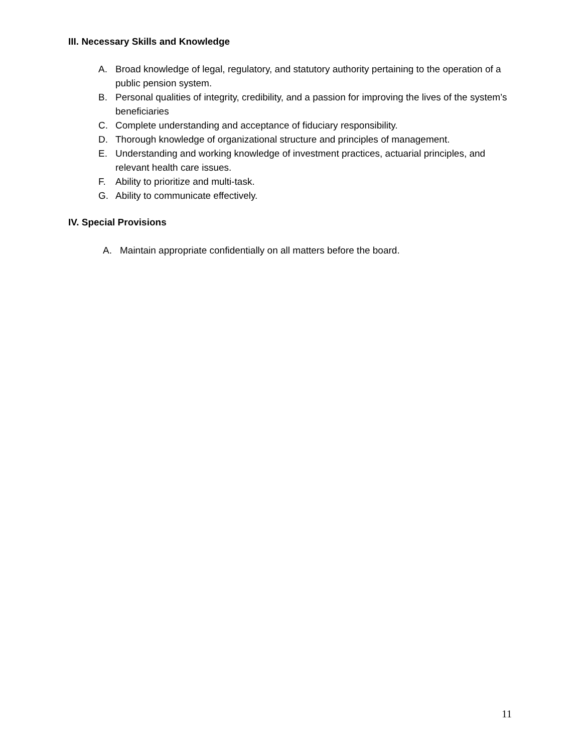III. Necessary Skills and Knowledge
A. Broad knowledge of legal, regulatory, and statutory authority pertaining to the operation of a public pension system.
B. Personal qualities of integrity, credibility, and a passion for improving the lives of the system’s beneficiaries
C. Complete understanding and acceptance of fiduciary responsibility.
D. Thorough knowledge of organizational structure and principles of management.
E. Understanding and working knowledge of investment practices, actuarial principles, and relevant health care issues.
F. Ability to prioritize and multi-task.
G. Ability to communicate effectively.
IV. Special Provisions
A. Maintain appropriate confidentially on all matters before the board.
11